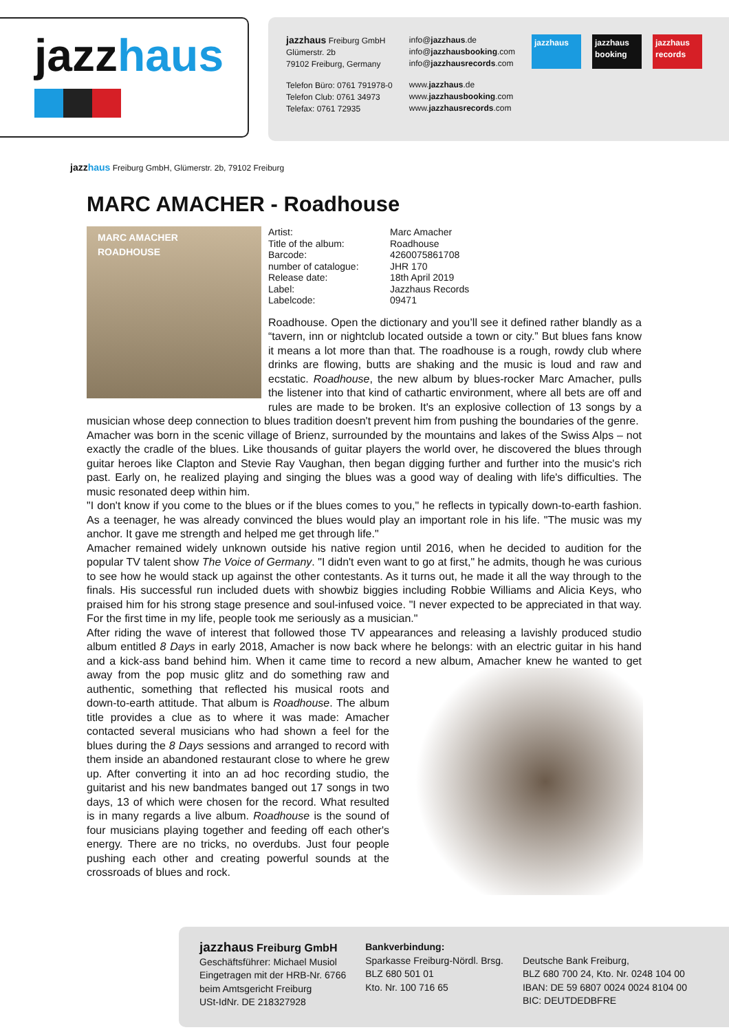jazzhaus
jazzhaus Freiburg GmbH
Glümerstr. 2b
79102 Freiburg, Germany
Telefon Büro: 0761 791978-0
Telefon Club: 0761 34973
Telefax: 0761 72935
info@jazzhaus.de
info@jazzhausbooking.com
info@jazzhausrecords.com
www.jazzhaus.de
www.jazzhausbooking.com
www.jazzhausrecords.com
jazzhaus jazzhaus booking
jazzhaus records
jazzhaus Freiburg GmbH, Glümerstr. 2b, 79102 Freiburg
MARC AMACHER - Roadhouse
MARC AMACHER
ROADHOUSE
| Artist: | Marc Amacher |
| Title of the album: | Roadhouse |
| Barcode: | 4260075861708 |
| number of catalogue: | JHR 170 |
| Release date: | 18th April 2019 |
| Label: | Jazzhaus Records |
| Labelcode: | 09471 |
Roadhouse. Open the dictionary and you’ll see it defined rather blandly as a “tavern, inn or nightclub located outside a town or city.” But blues fans know it means a lot more than that. The roadhouse is a rough, rowdy club where drinks are flowing, butts are shaking and the music is loud and raw and ecstatic. Roadhouse, the new album by blues-rocker Marc Amacher, pulls the listener into that kind of cathartic environment, where all bets are off and rules are made to be broken. It's an explosive collection of 13 songs by a musician whose deep connection to blues tradition doesn't prevent him from pushing the boundaries of the genre.
Amacher was born in the scenic village of Brienz, surrounded by the mountains and lakes of the Swiss Alps – not exactly the cradle of the blues. Like thousands of guitar players the world over, he discovered the blues through guitar heroes like Clapton and Stevie Ray Vaughan, then began digging further and further into the music's rich past. Early on, he realized playing and singing the blues was a good way of dealing with life's difficulties. The music resonated deep within him.
"I don't know if you come to the blues or if the blues comes to you," he reflects in typically down-to-earth fashion. As a teenager, he was already convinced the blues would play an important role in his life. "The music was my anchor. It gave me strength and helped me get through life."
Amacher remained widely unknown outside his native region until 2016, when he decided to audition for the popular TV talent show The Voice of Germany. "I didn't even want to go at first," he admits, though he was curious to see how he would stack up against the other contestants. As it turns out, he made it all the way through to the finals. His successful run included duets with showbiz biggies including Robbie Williams and Alicia Keys, who praised him for his strong stage presence and soul-infused voice. "I never expected to be appreciated in that way. For the first time in my life, people took me seriously as a musician."
After riding the wave of interest that followed those TV appearances and releasing a lavishly produced studio album entitled 8 Days in early 2018, Amacher is now back where he belongs: with an electric guitar in his hand and a kick-ass band behind him. When it came time to record a new album, Amacher knew he wanted to get away from the pop music glitz and do something raw and authentic, something that reflected his musical roots and down-to-earth attitude. That album is Roadhouse. The album title provides a clue as to where it was made: Amacher contacted several musicians who had shown a feel for the blues during the 8 Days sessions and arranged to record with them inside an abandoned restaurant close to where he grew up. After converting it into an ad hoc recording studio, the guitarist and his new bandmates banged out 17 songs in two days, 13 of which were chosen for the record. What resulted is in many regards a live album. Roadhouse is the sound of four musicians playing together and feeding off each other's energy. There are no tricks, no overdubs. Just four people pushing each other and creating powerful sounds at the crossroads of blues and rock.
jazzhaus Freiburg GmbH
Geschäftsführer: Michael Musiol
Eingetragen mit der HRB-Nr. 6766
beim Amtsgericht Freiburg
USt-IdNr. DE 218327928
Bankverbindung:
Sparkasse Freiburg-Nördl. Brsg.
BLZ 680 501 01
Kto. Nr. 100 716 65
Deutsche Bank Freiburg,
BLZ 680 700 24, Kto. Nr. 0248 104 00
IBAN: DE 59 6807 0024 0024 8104 00
BIC: DEUTDEDBFRE